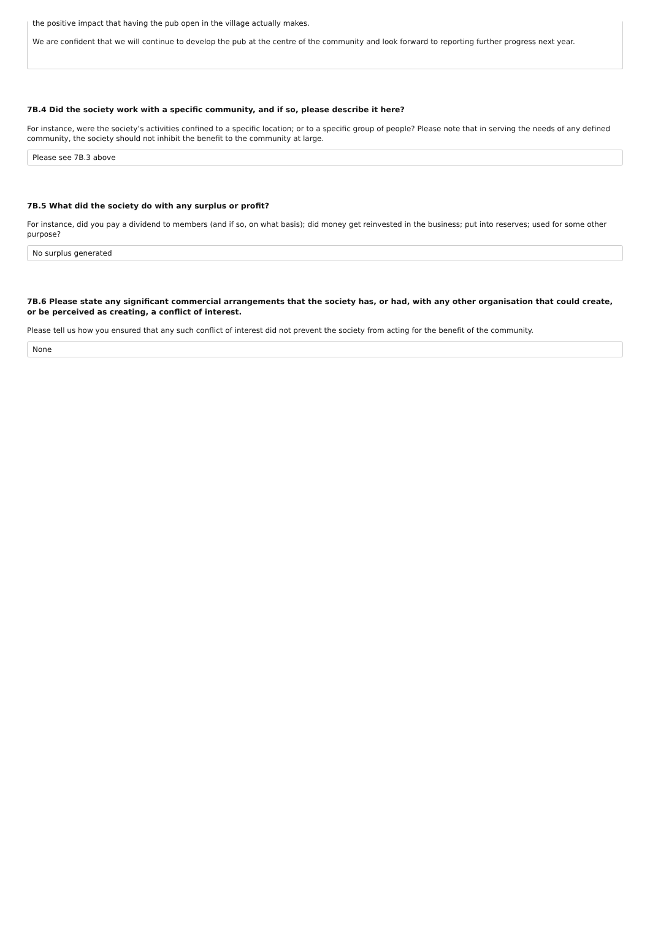the positive impact that having the pub open in the village actually makes.
We are confident that we will continue to develop the pub at the centre of the community and look forward to reporting further progress next year.
7B.4 Did the society work with a specific community, and if so, please describe it here?
For instance, were the society’s activities confined to a specific location; or to a specific group of people? Please note that in serving the needs of any defined community, the society should not inhibit the benefit to the community at large.
Please see 7B.3 above
7B.5 What did the society do with any surplus or profit?
For instance, did you pay a dividend to members (and if so, on what basis); did money get reinvested in the business; put into reserves; used for some other purpose?
No surplus generated
7B.6 Please state any significant commercial arrangements that the society has, or had, with any other organisation that could create, or be perceived as creating, a conflict of interest.
Please tell us how you ensured that any such conflict of interest did not prevent the society from acting for the benefit of the community.
None